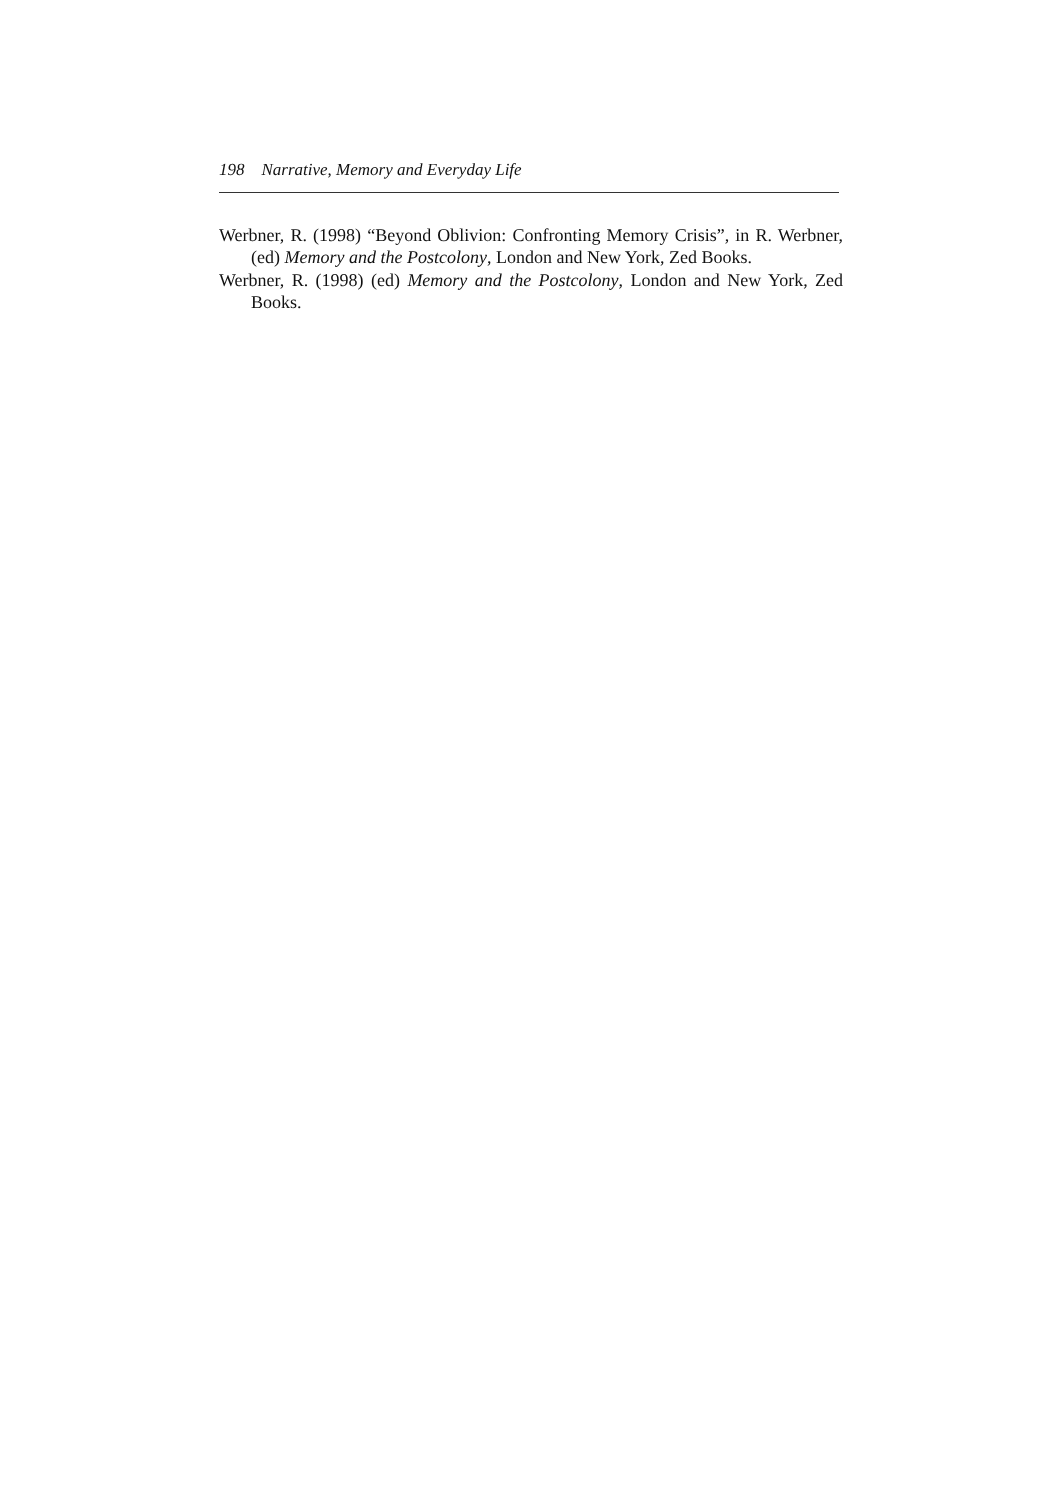198 Narrative, Memory and Everyday Life
Werbner, R. (1998) “Beyond Oblivion: Confronting Memory Crisis”, in R. Werbner, (ed) Memory and the Postcolony, London and New York, Zed Books.
Werbner, R. (1998) (ed) Memory and the Postcolony, London and New York, Zed Books.